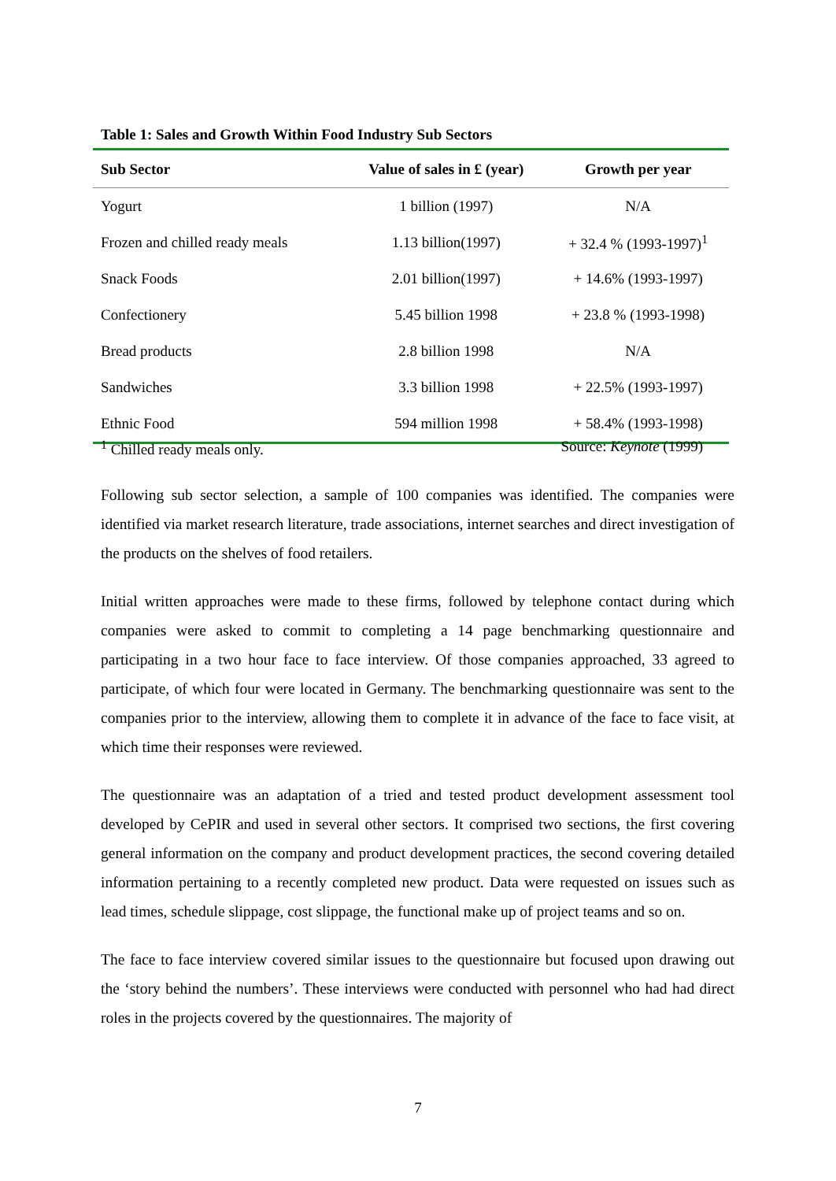Table 1: Sales and Growth Within Food Industry Sub Sectors
| Sub Sector | Value of sales in £ (year) | Growth per year |
| --- | --- | --- |
| Yogurt | 1 billion (1997) | N/A |
| Frozen and chilled ready meals | 1.13 billion(1997) | + 32.4 % (1993-1997)<sup>1</sup> |
| Snack Foods | 2.01 billion(1997) | + 14.6% (1993-1997) |
| Confectionery | 5.45 billion 1998 | + 23.8 % (1993-1998) |
| Bread products | 2.8 billion 1998 | N/A |
| Sandwiches | 3.3 billion 1998 | + 22.5% (1993-1997) |
| Ethnic Food | 594 million 1998 | + 58.4% (1993-1998) |
<sup>1</sup> Chilled ready meals only. Source: Keynote (1999)
Following sub sector selection, a sample of 100 companies was identified. The companies were identified via market research literature, trade associations, internet searches and direct investigation of the products on the shelves of food retailers.
Initial written approaches were made to these firms, followed by telephone contact during which companies were asked to commit to completing a 14 page benchmarking questionnaire and participating in a two hour face to face interview. Of those companies approached, 33 agreed to participate, of which four were located in Germany. The benchmarking questionnaire was sent to the companies prior to the interview, allowing them to complete it in advance of the face to face visit, at which time their responses were reviewed.
The questionnaire was an adaptation of a tried and tested product development assessment tool developed by CePIR and used in several other sectors. It comprised two sections, the first covering general information on the company and product development practices, the second covering detailed information pertaining to a recently completed new product. Data were requested on issues such as lead times, schedule slippage, cost slippage, the functional make up of project teams and so on.
The face to face interview covered similar issues to the questionnaire but focused upon drawing out the ‘story behind the numbers’. These interviews were conducted with personnel who had had direct roles in the projects covered by the questionnaires. The majority of
7